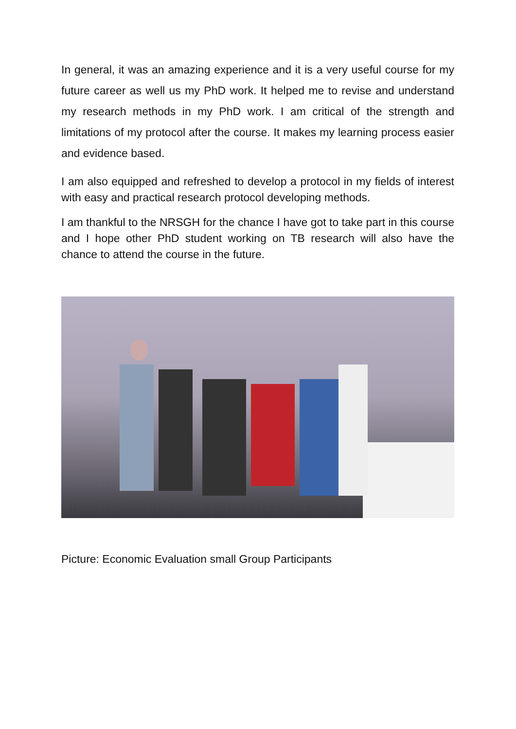In general, it was an amazing experience and it is a very useful course for my future career as well us my PhD work. It helped me to revise and understand my research methods in my PhD work. I am critical of the strength and limitations of my protocol after the course. It makes my learning process easier and evidence based.
I am also equipped and refreshed to develop a protocol in my fields of interest with easy and practical research protocol developing methods.
I am thankful to the NRSGH for the chance I have got to take part in this course and I hope other PhD student working on TB research will also have the chance to attend the course in the future.
Picture: Economic Evaluation small Group Participants